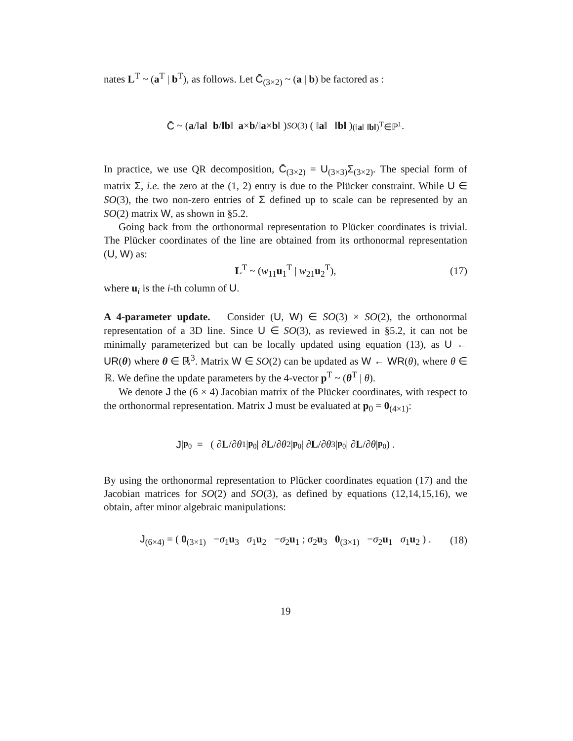nates L<sup>T</sup> ~ (a<sup>T</sup> | b<sup>T</sup>), as follows. Let C̄<sub>(3×2)</sub> ~ (a | b) be factored as :
C̄ ~ ( a /‖ a ‖ b /‖ b ‖ a × b /‖ a × b ‖ )<sub>SO(3)</sub> ( ‖ a ‖ ‖ b ‖ )<sub>(‖a‖ ‖b‖)<sup>T</sup>∈ℙ<sup>1</sup></sub> .
In practice, we use QR decomposition, C̄<sub>(3×2)</sub> = U<sub>(3×3)</sub>Σ<sub>(3×2)</sub>. The special form of matrix Σ, i.e. the zero at the (1, 2) entry is due to the Plücker constraint. While U ∈ SO(3), the two non-zero entries of Σ defined up to scale can be represented by an SO(2) matrix W, as shown in §5.2.
Going back from the orthonormal representation to Plücker coordinates is trivial. The Plücker coordinates of the line are obtained from its orthonormal representation (U, W) as:
L<sup>T</sup> ~ (w<sub>11</sub>u<sub>1</sub><sup>T</sup> | w<sub>21</sub>u<sub>2</sub><sup>T</sup>), (17)
where u<sub>i</sub> is the i-th column of U.
A 4-parameter update. Consider (U, W) ∈ SO(3) × SO(2), the orthonormal representation of a 3D line. Since U ∈ SO(3), as reviewed in §5.2, it can not be minimally parameterized but can be locally updated using equation (13), as U ← UR(θ) where θ ∈ ℝ<sup>3</sup>. Matrix W ∈ SO(2) can be updated as W ← WR(θ), where θ ∈ ℝ. We define the update parameters by the 4-vector p<sup>T</sup> ~ (θ<sup>T</sup> | θ).
We denote J the (6 × 4) Jacobian matrix of the Plücker coordinates, with respect to the orthonormal representation. Matrix J must be evaluated at p<sub>0</sub> = 0<sub>(4×1)</sub>:
J |<sub>p<sub>0</sub></sub> = ( ∂ L /∂ θ<sub>1</sub>|<sub>p<sub>0</sub></sub> | ∂ L /∂ θ<sub>2</sub>|<sub>p<sub>0</sub></sub> | ∂ L /∂ θ<sub>3</sub>|<sub>p<sub>0</sub></sub> | ∂ L /∂ θ |<sub>p<sub>0</sub></sub> ) .
By using the orthonormal representation to Plücker coordinates equation (17) and the Jacobian matrices for SO(2) and SO(3), as defined by equations (12,14,15,16), we obtain, after minor algebraic manipulations:
J<sub>(6×4)</sub> = ( 0<sub>(3×1)</sub> −σ<sub>1</sub>u<sub>3</sub> σ<sub>1</sub>u<sub>2</sub> −σ<sub>2</sub>u<sub>1</sub> ; σ<sub>2</sub>u<sub>3</sub> 0<sub>(3×1)</sub> −σ<sub>2</sub>u<sub>1</sub> σ<sub>1</sub>u<sub>2</sub> ) . (18)
19